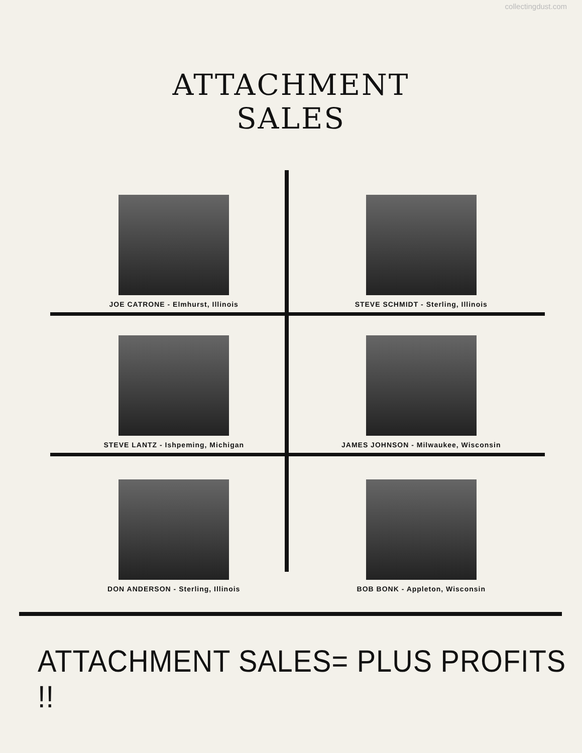collectingdust.com
ATTACHMENT
SALES
JOE CATRONE - Elmhurst, Illinois
STEVE SCHMIDT - Sterling, Illinois
STEVE LANTZ - Ishpeming, Michigan
JAMES JOHNSON - Milwaukee, Wisconsin
DON ANDERSON - Sterling, Illinois
BOB BONK - Appleton, Wisconsin
ATTACHMENT SALES= PLUS PROFITS !!